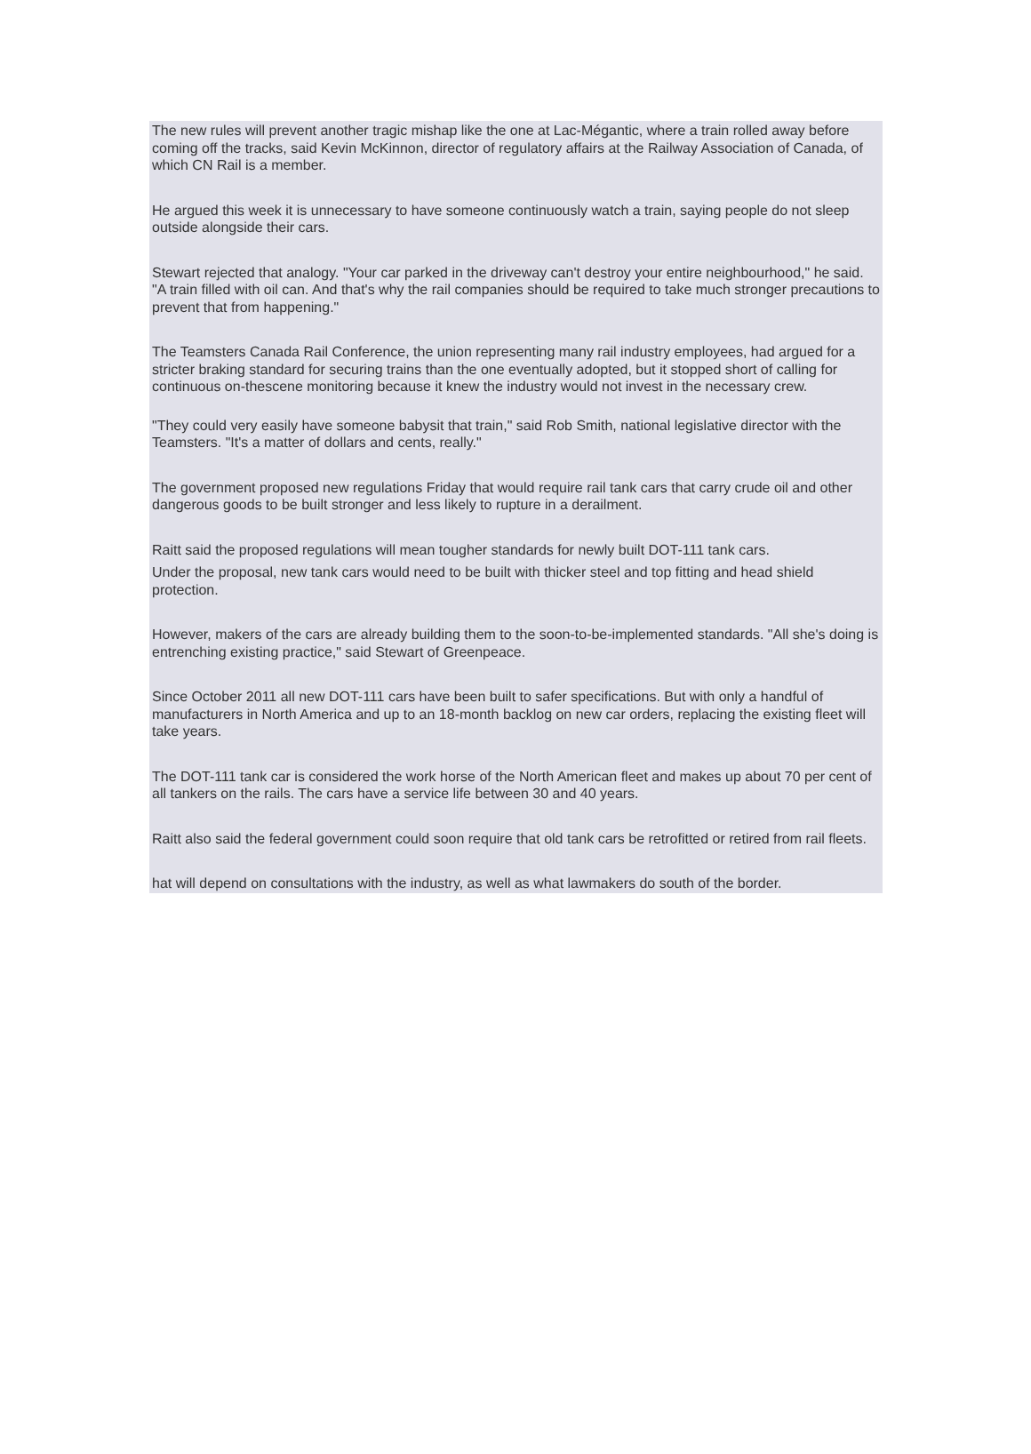The new rules will prevent another tragic mishap like the one at Lac-Mégantic, where a train rolled away before coming off the tracks, said Kevin McKinnon, director of regulatory affairs at the Railway Association of Canada, of which CN Rail is a member.
He argued this week it is unnecessary to have someone continuously watch a train, saying people do not sleep outside alongside their cars.
Stewart rejected that analogy. "Your car parked in the driveway can't destroy your entire neighbourhood," he said. "A train filled with oil can. And that's why the rail companies should be required to take much stronger precautions to prevent that from happening."
The Teamsters Canada Rail Conference, the union representing many rail industry employees, had argued for a stricter braking standard for securing trains than the one eventually adopted, but it stopped short of calling for continuous on-thescene monitoring because it knew the industry would not invest in the necessary crew.
"They could very easily have someone babysit that train," said Rob Smith, national legislative director with the Teamsters. "It's a matter of dollars and cents, really."
The government proposed new regulations Friday that would require rail tank cars that carry crude oil and other dangerous goods to be built stronger and less likely to rupture in a derailment.
Raitt said the proposed regulations will mean tougher standards for newly built DOT-111 tank cars.
Under the proposal, new tank cars would need to be built with thicker steel and top fitting and head shield protection.
However, makers of the cars are already building them to the soon-to-be-implemented standards. "All she's doing is entrenching existing practice," said Stewart of Greenpeace.
Since October 2011 all new DOT-111 cars have been built to safer specifications. But with only a handful of manufacturers in North America and up to an 18-month backlog on new car orders, replacing the existing fleet will take years.
The DOT-111 tank car is considered the work horse of the North American fleet and makes up about 70 per cent of all tankers on the rails. The cars have a service life between 30 and 40 years.
Raitt also said the federal government could soon require that old tank cars be retrofitted or retired from rail fleets.
hat will depend on consultations with the industry, as well as what lawmakers do south of the border.